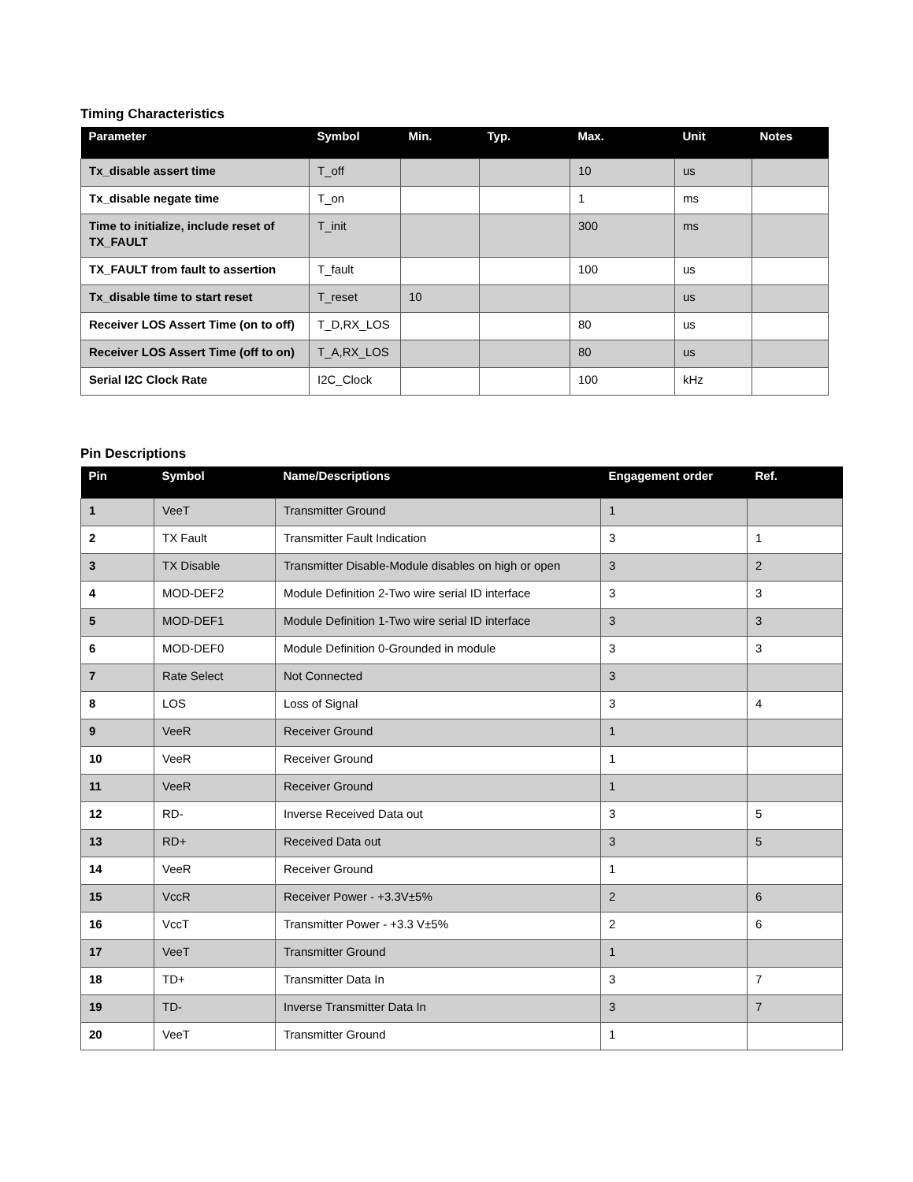Timing Characteristics
| Parameter | Symbol | Min. | Typ. | Max. | Unit | Notes |
| --- | --- | --- | --- | --- | --- | --- |
| Tx_disable assert time | T_off | | | 10 | us | |
| Tx_disable negate time | T_on | | | 1 | ms | |
| Time to initialize, include reset of TX_FAULT | T_init | | | 300 | ms | |
| TX_FAULT from fault to assertion | T_fault | | | 100 | us | |
| Tx_disable time to start reset | T_reset | 10 | | | us | |
| Receiver LOS Assert Time (on to off) | T_D,RX_LOS | | | 80 | us | |
| Receiver LOS Assert Time (off to on) | T_A,RX_LOS | | | 80 | us | |
| Serial I2C Clock Rate | I2C_Clock | | | 100 | kHz | |
Pin Descriptions
| Pin | Symbol | Name/Descriptions | Engagement order | Ref. |
| --- | --- | --- | --- | --- |
| 1 | VeeT | Transmitter Ground | 1 | |
| 2 | TX Fault | Transmitter Fault Indication | 3 | 1 |
| 3 | TX Disable | Transmitter Disable-Module disables on high or open | 3 | 2 |
| 4 | MOD-DEF2 | Module Definition 2-Two wire serial ID interface | 3 | 3 |
| 5 | MOD-DEF1 | Module Definition 1-Two wire serial ID interface | 3 | 3 |
| 6 | MOD-DEF0 | Module Definition 0-Grounded in module | 3 | 3 |
| 7 | Rate Select | Not Connected | 3 | |
| 8 | LOS | Loss of Signal | 3 | 4 |
| 9 | VeeR | Receiver Ground | 1 | |
| 10 | VeeR | Receiver Ground | 1 | |
| 11 | VeeR | Receiver Ground | 1 | |
| 12 | RD- | Inverse Received Data out | 3 | 5 |
| 13 | RD+ | Received Data out | 3 | 5 |
| 14 | VeeR | Receiver Ground | 1 | |
| 15 | VccR | Receiver Power - +3.3V±5% | 2 | 6 |
| 16 | VccT | Transmitter Power - +3.3 V±5% | 2 | 6 |
| 17 | VeeT | Transmitter Ground | 1 | |
| 18 | TD+ | Transmitter Data In | 3 | 7 |
| 19 | TD- | Inverse Transmitter Data In | 3 | 7 |
| 20 | VeeT | Transmitter Ground | 1 | |